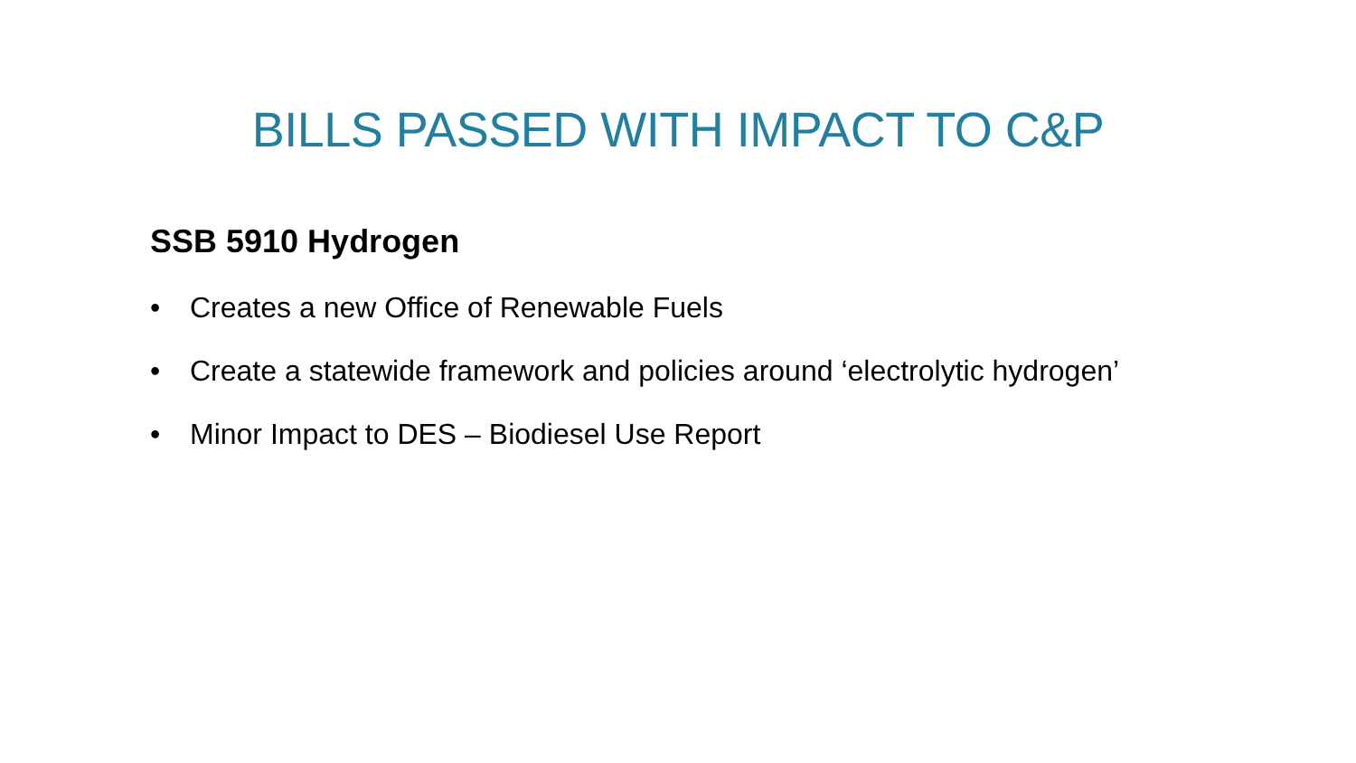BILLS PASSED WITH IMPACT TO C&P
SSB 5910 Hydrogen
• Creates a new Office of Renewable Fuels
• Create a statewide framework and policies around ‘electrolytic hydrogen’
• Minor Impact to DES – Biodiesel Use Report